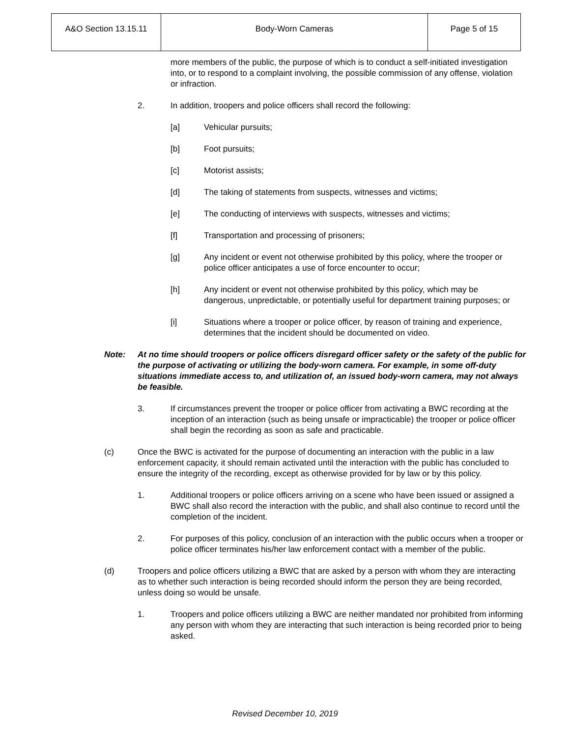| A&O Section 13.15.11 | Body-Worn Cameras | Page 5 of 15 |
more members of the public, the purpose of which is to conduct a self-initiated investigation into, or to respond to a complaint involving, the possible commission of any offense, violation or infraction.
2. In addition, troopers and police officers shall record the following:
[a] Vehicular pursuits;
[b] Foot pursuits;
[c] Motorist assists;
[d] The taking of statements from suspects, witnesses and victims;
[e] The conducting of interviews with suspects, witnesses and victims;
[f] Transportation and processing of prisoners;
[g] Any incident or event not otherwise prohibited by this policy, where the trooper or police officer anticipates a use of force encounter to occur;
[h] Any incident or event not otherwise prohibited by this policy, which may be dangerous, unpredictable, or potentially useful for department training purposes; or
[i] Situations where a trooper or police officer, by reason of training and experience, determines that the incident should be documented on video.
Note: At no time should troopers or police officers disregard officer safety or the safety of the public for the purpose of activating or utilizing the body-worn camera. For example, in some off-duty situations immediate access to, and utilization of, an issued body-worn camera, may not always be feasible.
3. If circumstances prevent the trooper or police officer from activating a BWC recording at the inception of an interaction (such as being unsafe or impracticable) the trooper or police officer shall begin the recording as soon as safe and practicable.
(c) Once the BWC is activated for the purpose of documenting an interaction with the public in a law enforcement capacity, it should remain activated until the interaction with the public has concluded to ensure the integrity of the recording, except as otherwise provided for by law or by this policy.
1. Additional troopers or police officers arriving on a scene who have been issued or assigned a BWC shall also record the interaction with the public, and shall also continue to record until the completion of the incident.
2. For purposes of this policy, conclusion of an interaction with the public occurs when a trooper or police officer terminates his/her law enforcement contact with a member of the public.
(d) Troopers and police officers utilizing a BWC that are asked by a person with whom they are interacting as to whether such interaction is being recorded should inform the person they are being recorded, unless doing so would be unsafe.
1. Troopers and police officers utilizing a BWC are neither mandated nor prohibited from informing any person with whom they are interacting that such interaction is being recorded prior to being asked.
Revised December 10, 2019